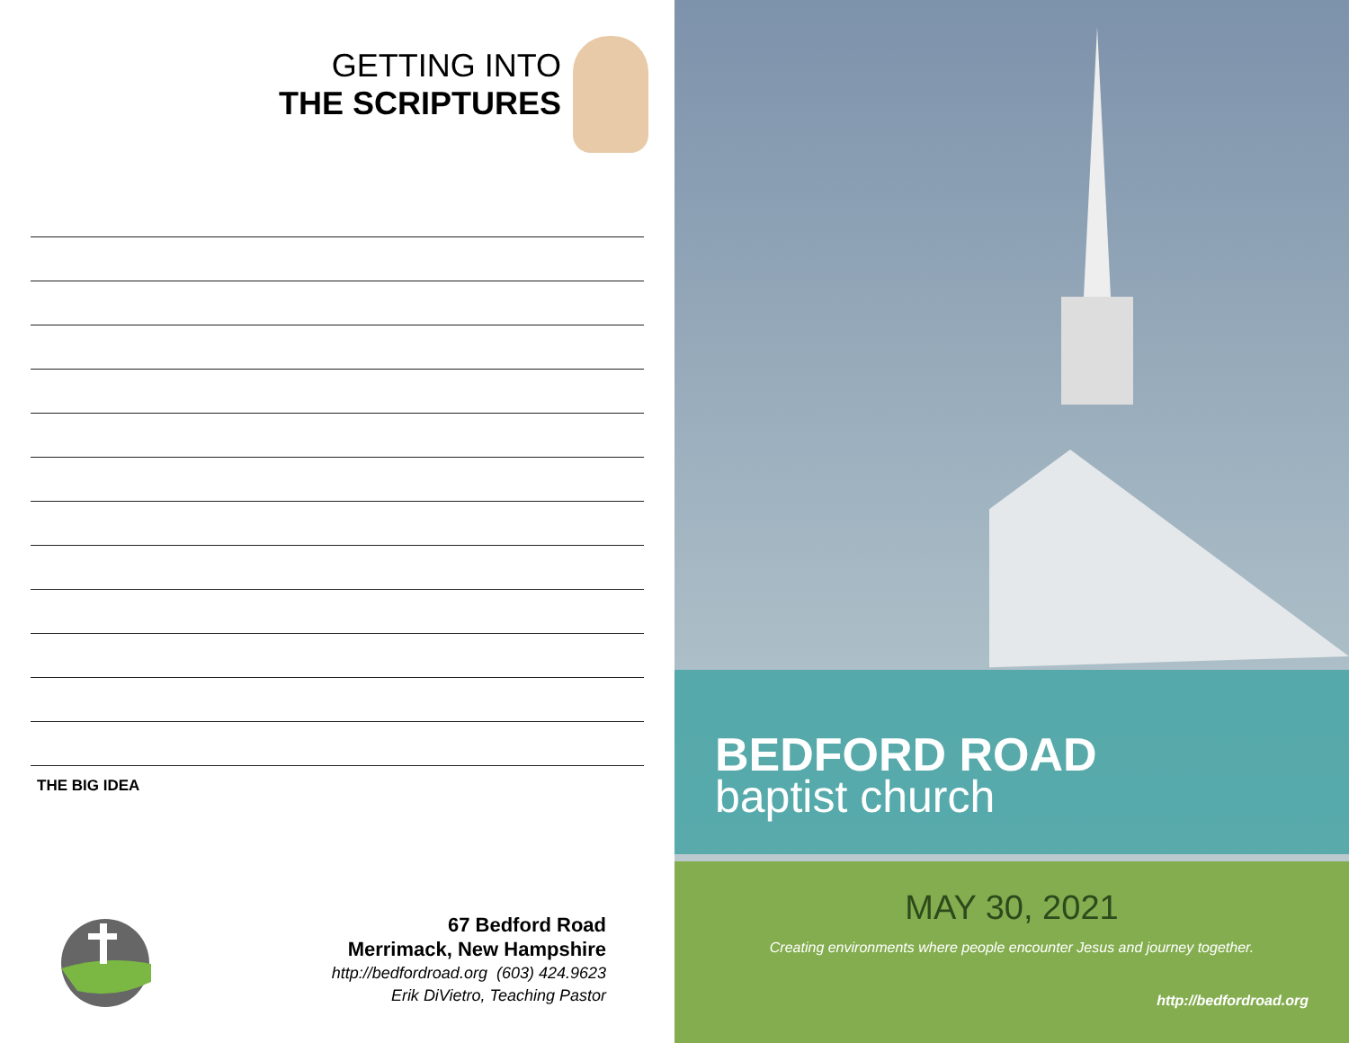GETTING INTO
THE SCRIPTURES
THE BIG IDEA
67 Bedford Road
Merrimack, New Hampshire
http://bedfordroad.org (603) 424.9623
Erik DiVietro, Teaching Pastor
BEDFORD ROAD
baptist church
MAY 30, 2021
Creating environments where people encounter Jesus and journey together.
http://bedfordroad.org